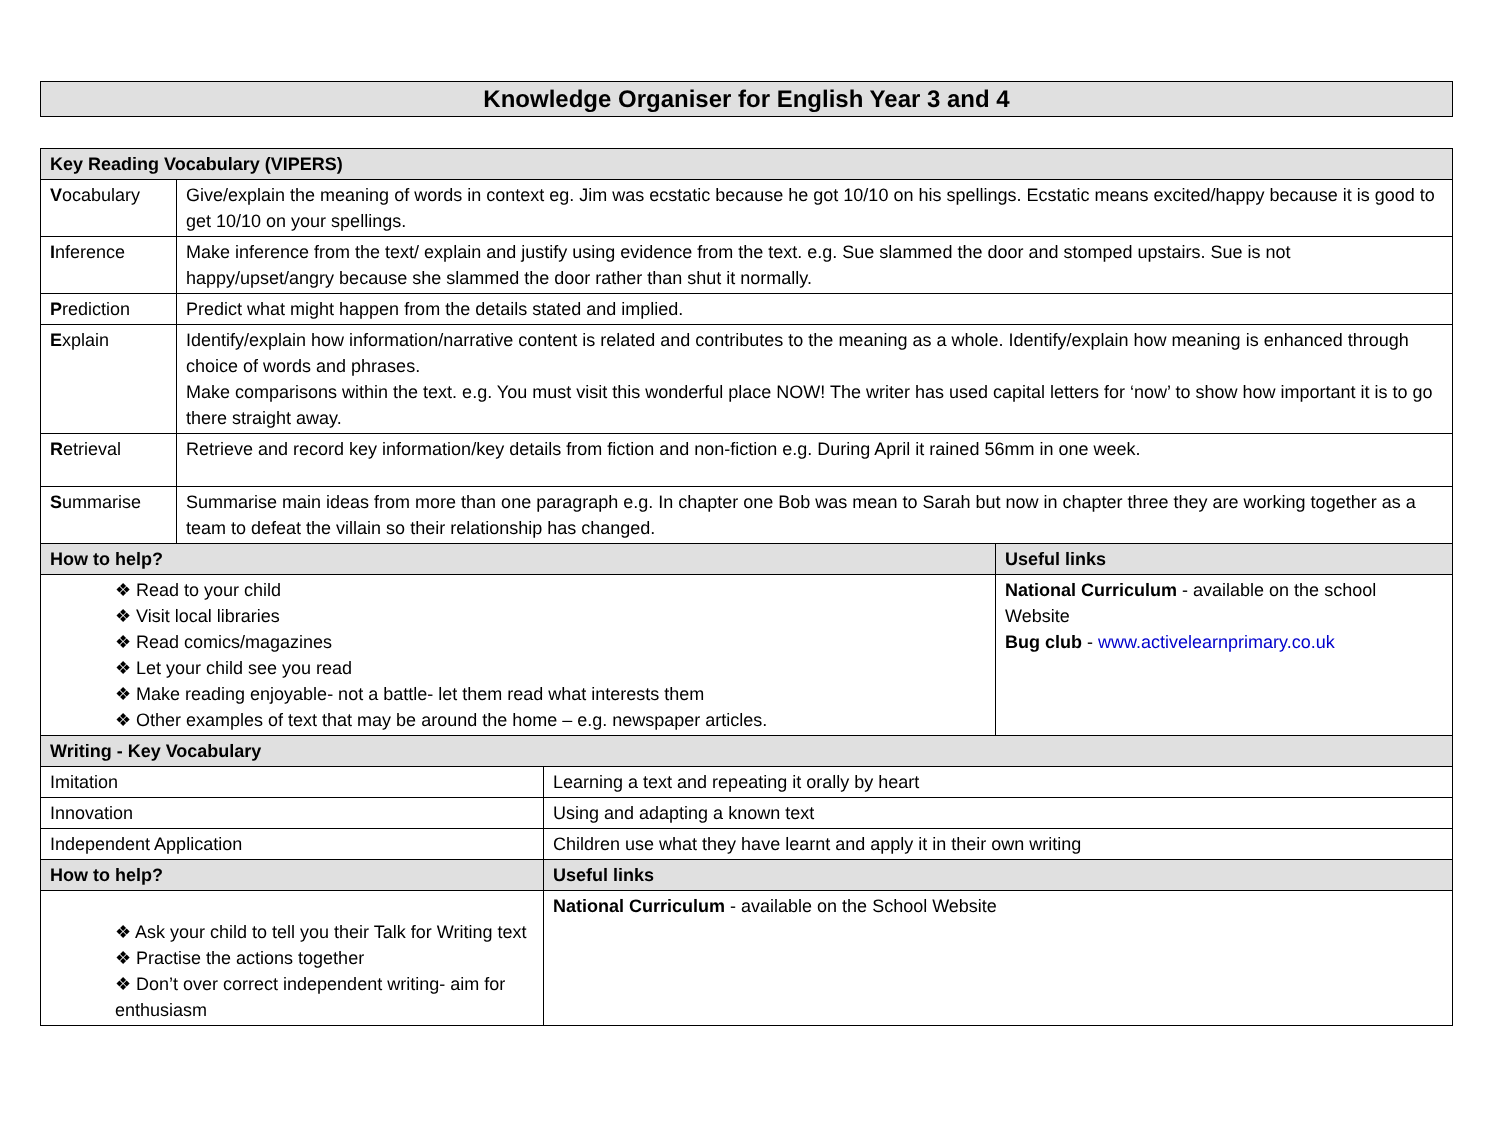Knowledge Organiser for English Year 3 and 4
| Key Reading Vocabulary (VIPERS) | | | |
| --- | --- | --- | --- |
| V ocabulary | Give/explain the meaning of words in context eg. Jim was ecstatic because he got 10/10 on his spellings. Ecstatic means excited/happy because it is good to get 10/10 on your spellings. | | |
| I nference | Make inference from the text/ explain and justify using evidence from the text. e.g. Sue slammed the door and stomped upstairs. Sue is not happy/upset/angry because she slammed the door rather than shut it normally. | | |
| P rediction | Predict what might happen from the details stated and implied. | | |
| E xplain | Identify/explain how information/narrative content is related and contributes to the meaning as a whole. Identify/explain how meaning is enhanced through choice of words and phrases. Make comparisons within the text. e.g. You must visit this wonderful place NOW! The writer has used capital letters for ‘now’ to show how important it is to go there straight away. | | |
| R etrieval | Retrieve and record key information/key details from fiction and non-fiction e.g. During April it rained 56mm in one week. | | |
| S ummarise | Summarise main ideas from more than one paragraph e.g. In chapter one Bob was mean to Sarah but now in chapter three they are working together as a team to defeat the villain so their relationship has changed. | | |
| How to help? | | | Useful links |
| ❖ Read to your child ❖ Visit local libraries ❖ Read comics/magazines ❖ Let your child see you read ❖ Make reading enjoyable- not a battle- let them read what interests them ❖ Other examples of text that may be around the home – e.g. newspaper articles. | | | National Curriculum - available on the school Website Bug club - www.activelearnprimary.co.uk |
| Writing - Key Vocabulary | | | |
| Imitation | | Learning a text and repeating it orally by heart | |
| Innovation | | Using and adapting a known text | |
| Independent Application | | Children use what they have learnt and apply it in their own writing | |
| How to help? | | Useful links | |
| ❖ Ask your child to tell you their Talk for Writing text ❖ Practise the actions together ❖ Don’t over correct independent writing- aim for enthusiasm | | National Curriculum - available on the School Website | |